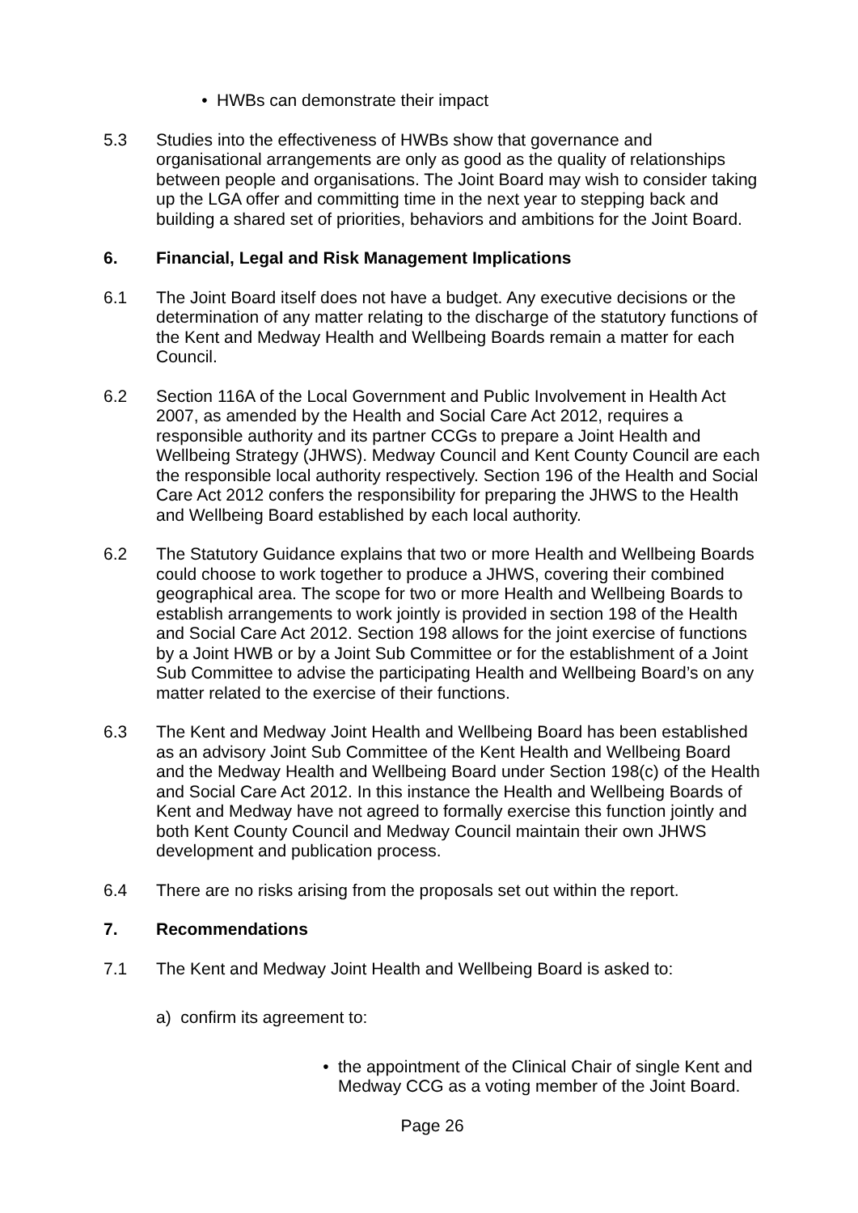• HWBs can demonstrate their impact
5.3 Studies into the effectiveness of HWBs show that governance and organisational arrangements are only as good as the quality of relationships between people and organisations. The Joint Board may wish to consider taking up the LGA offer and committing time in the next year to stepping back and building a shared set of priorities, behaviors and ambitions for the Joint Board.
6. Financial, Legal and Risk Management Implications
6.1 The Joint Board itself does not have a budget. Any executive decisions or the determination of any matter relating to the discharge of the statutory functions of the Kent and Medway Health and Wellbeing Boards remain a matter for each Council.
6.2 Section 116A of the Local Government and Public Involvement in Health Act 2007, as amended by the Health and Social Care Act 2012, requires a responsible authority and its partner CCGs to prepare a Joint Health and Wellbeing Strategy (JHWS). Medway Council and Kent County Council are each the responsible local authority respectively. Section 196 of the Health and Social Care Act 2012 confers the responsibility for preparing the JHWS to the Health and Wellbeing Board established by each local authority.
6.2 The Statutory Guidance explains that two or more Health and Wellbeing Boards could choose to work together to produce a JHWS, covering their combined geographical area. The scope for two or more Health and Wellbeing Boards to establish arrangements to work jointly is provided in section 198 of the Health and Social Care Act 2012. Section 198 allows for the joint exercise of functions by a Joint HWB or by a Joint Sub Committee or for the establishment of a Joint Sub Committee to advise the participating Health and Wellbeing Board’s on any matter related to the exercise of their functions.
6.3 The Kent and Medway Joint Health and Wellbeing Board has been established as an advisory Joint Sub Committee of the Kent Health and Wellbeing Board and the Medway Health and Wellbeing Board under Section 198(c) of the Health and Social Care Act 2012. In this instance the Health and Wellbeing Boards of Kent and Medway have not agreed to formally exercise this function jointly and both Kent County Council and Medway Council maintain their own JHWS development and publication process.
6.4 There are no risks arising from the proposals set out within the report.
7. Recommendations
7.1 The Kent and Medway Joint Health and Wellbeing Board is asked to:
a) confirm its agreement to:
• the appointment of the Clinical Chair of single Kent and Medway CCG as a voting member of the Joint Board.
Page 26